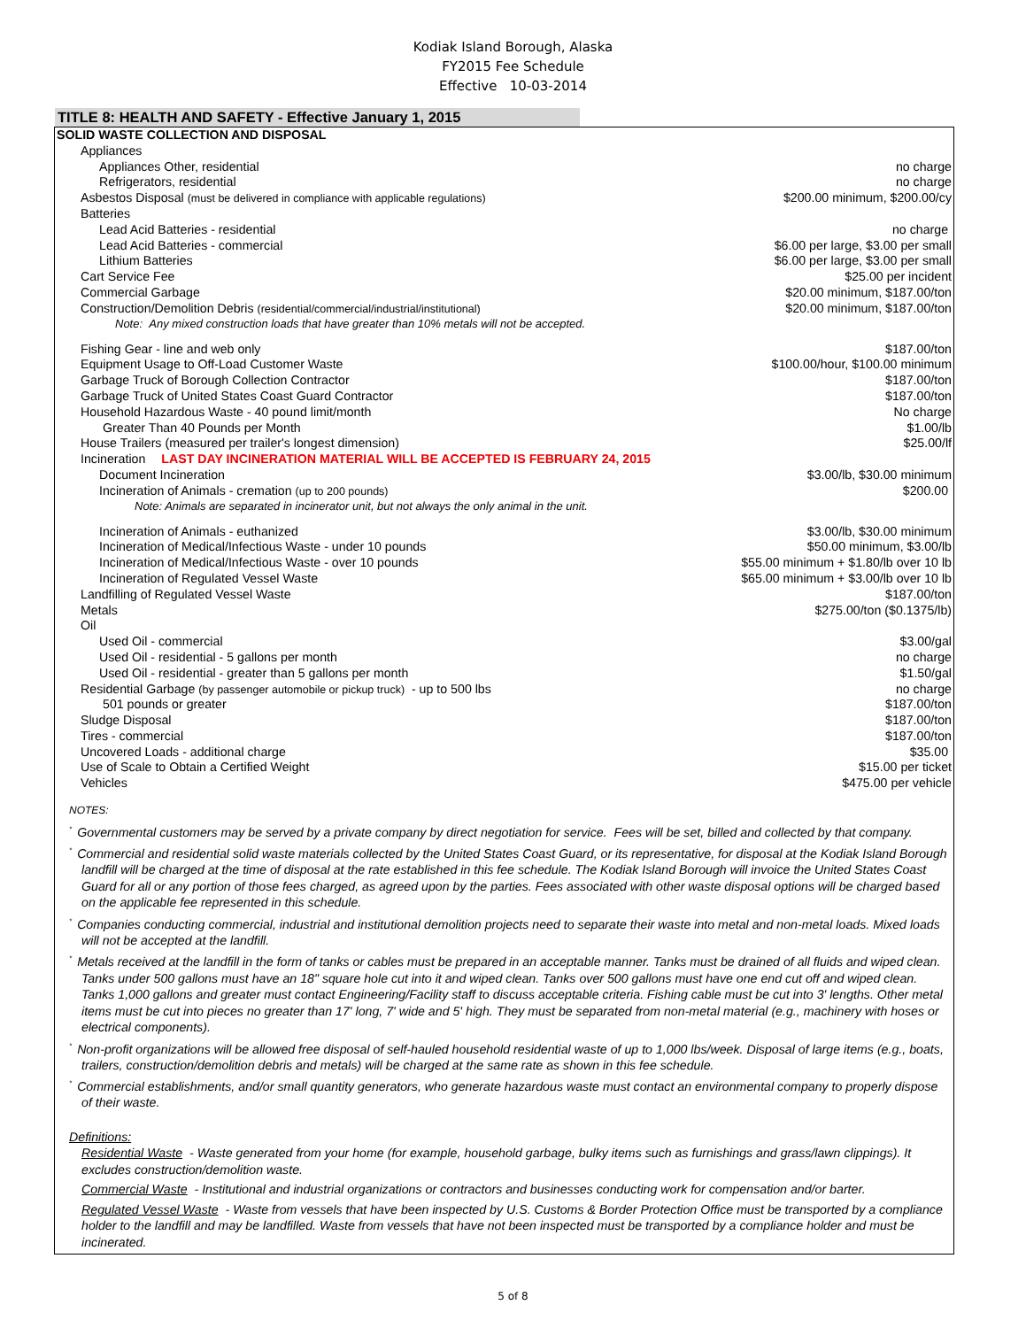Kodiak Island Borough, Alaska
FY2015 Fee Schedule
Effective 10-03-2014
TITLE 8: HEALTH AND SAFETY - Effective January 1, 2015
| SOLID WASTE COLLECTION AND DISPOSAL | |
| Appliances | |
| Appliances Other, residential | no charge |
| Refrigerators, residential | no charge |
| Asbestos Disposal (must be delivered in compliance with applicable regulations) | $200.00 minimum, $200.00/cy |
| Batteries | |
| Lead Acid Batteries - residential | no charge |
| Lead Acid Batteries - commercial | $6.00 per large, $3.00 per small |
| Lithium Batteries | $6.00 per large, $3.00 per small |
| Cart Service Fee | $25.00 per incident |
| Commercial Garbage | $20.00 minimum, $187.00/ton |
| Construction/Demolition Debris (residential/commercial/industrial/institutional) | $20.00 minimum, $187.00/ton |
| Note: Any mixed construction loads that have greater than 10% metals will not be accepted. | |
| Fishing Gear - line and web only | $187.00/ton |
| Equipment Usage to Off-Load Customer Waste | $100.00/hour, $100.00 minimum |
| Garbage Truck of Borough Collection Contractor | $187.00/ton |
| Garbage Truck of United States Coast Guard Contractor | $187.00/ton |
| Household Hazardous Waste - 40 pound limit/month | No charge |
| Greater Than 40 Pounds per Month | $1.00/lb |
| House Trailers (measured per trailer's longest dimension) | $25.00/lf |
| Incineration LAST DAY INCINERATION MATERIAL WILL BE ACCEPTED IS FEBRUARY 24, 2015 | |
| Document Incineration | $3.00/lb, $30.00 minimum |
| Incineration of Animals - cremation (up to 200 pounds) | $200.00 |
| Note: Animals are separated in incinerator unit, but not always the only animal in the unit. | |
| Incineration of Animals - euthanized | $3.00/lb, $30.00 minimum |
| Incineration of Medical/Infectious Waste - under 10 pounds | $50.00 minimum, $3.00/lb |
| Incineration of Medical/Infectious Waste - over 10 pounds | $55.00 minimum + $1.80/lb over 10 lb |
| Incineration of Regulated Vessel Waste | $65.00 minimum + $3.00/lb over 10 lb |
| Landfilling of Regulated Vessel Waste | $187.00/ton |
| Metals | $275.00/ton ($0.1375/lb) |
| Oil | |
| Used Oil - commercial | $3.00/gal |
| Used Oil - residential - 5 gallons per month | no charge |
| Used Oil - residential - greater than 5 gallons per month | $1.50/gal |
| Residential Garbage (by passenger automobile or pickup truck) - up to 500 lbs | no charge |
| 501 pounds or greater | $187.00/ton |
| Sludge Disposal | $187.00/ton |
| Tires - commercial | $187.00/ton |
| Uncovered Loads - additional charge | $35.00 |
| Use of Scale to Obtain a Certified Weight | $15.00 per ticket |
| Vehicles | $475.00 per vehicle |
NOTES:
<sup>*</sup> Governmental customers may be served by a private company by direct negotiation for service. Fees will be set, billed and collected by that company.
<sup>*</sup> Commercial and residential solid waste materials collected by the United States Coast Guard, or its representative, for disposal at the Kodiak Island Borough landfill will be charged at the time of disposal at the rate established in this fee schedule. The Kodiak Island Borough will invoice the United States Coast Guard for all or any portion of those fees charged, as agreed upon by the parties. Fees associated with other waste disposal options will be charged based on the applicable fee represented in this schedule.
<sup>*</sup> Companies conducting commercial, industrial and institutional demolition projects need to separate their waste into metal and non-metal loads. Mixed loads will not be accepted at the landfill.
<sup>*</sup> Metals received at the landfill in the form of tanks or cables must be prepared in an acceptable manner. Tanks must be drained of all fluids and wiped clean. Tanks under 500 gallons must have an 18" square hole cut into it and wiped clean. Tanks over 500 gallons must have one end cut off and wiped clean. Tanks 1,000 gallons and greater must contact Engineering/Facility staff to discuss acceptable criteria. Fishing cable must be cut into 3' lengths. Other metal items must be cut into pieces no greater than 17' long, 7' wide and 5' high. They must be separated from non-metal material (e.g., machinery with hoses or electrical components).
<sup>*</sup> Non-profit organizations will be allowed free disposal of self-hauled household residential waste of up to 1,000 lbs/week. Disposal of large items (e.g., boats, trailers, construction/demolition debris and metals) will be charged at the same rate as shown in this fee schedule.
<sup>*</sup> Commercial establishments, and/or small quantity generators, who generate hazardous waste must contact an environmental company to properly dispose of their waste.
Definitions:
Residential Waste - Waste generated from your home (for example, household garbage, bulky items such as furnishings and grass/lawn clippings). It excludes construction/demolition waste.
Commercial Waste - Institutional and industrial organizations or contractors and businesses conducting work for compensation and/or barter.
Regulated Vessel Waste - Waste from vessels that have been inspected by U.S. Customs & Border Protection Office must be transported by a compliance holder to the landfill and may be landfilled. Waste from vessels that have not been inspected must be transported by a compliance holder and must be incinerated.
5 of 8